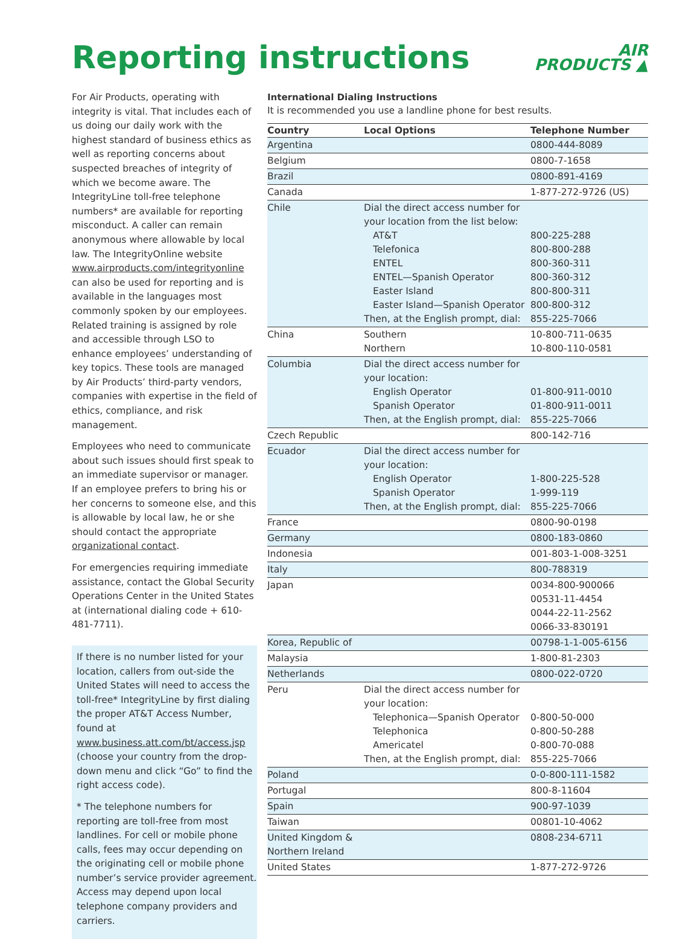Reporting instructions
AIR
PRODUCTS ▲
For Air Products, operating with integrity is vital. That includes each of us doing our daily work with the highest standard of business ethics as well as reporting concerns about suspected breaches of integrity of which we become aware. The IntegrityLine toll-free telephone numbers* are available for reporting misconduct. A caller can remain anonymous where allowable by local law. The IntegrityOnline website www.airproducts.com/integrityonline can also be used for reporting and is available in the languages most commonly spoken by our employees. Related training is assigned by role and accessible through LSO to enhance employees’ understanding of key topics. These tools are managed by Air Products’ third-party vendors, companies with expertise in the field of ethics, compliance, and risk management.
Employees who need to communicate about such issues should first speak to an immediate supervisor or manager. If an employee prefers to bring his or her concerns to someone else, and this is allowable by local law, he or she should contact the appropriate organizational contact.
For emergencies requiring immediate assistance, contact the Global Security Operations Center in the United States at (international dialing code + 610-481-7711).
If there is no number listed for your location, callers from out-side the United States will need to access the toll-free* IntegrityLine by first dialing the proper AT&T Access Number, found at www.business.att.com/bt/access.jsp (choose your country from the drop-down menu and click “Go” to find the right access code).
* The telephone numbers for reporting are toll-free from most landlines. For cell or mobile phone calls, fees may occur depending on the originating cell or mobile phone number’s service provider agreement. Access may depend upon local telephone company providers and carriers.
International Dialing Instructions
It is recommended you use a landline phone for best results.
| Country | Local Options | Telephone Number |
| --- | --- | --- |
| Argentina | | 0800-444-8089 |
| Belgium | | 0800-7-1658 |
| Brazil | | 0800-891-4169 |
| Canada | | 1-877-272-9726 (US) |
| Chile | Dial the direct access number for your location from the list below: AT&T Telefonica ENTEL ENTEL—Spanish Operator Easter Island Easter Island—Spanish Operator Then, at the English prompt, dial: | 800-225-288 800-800-288 800-360-311 800-360-312 800-800-311 800-800-312 855-225-7066 |
| China | Southern Northern | 10-800-711-0635 10-800-110-0581 |
| Columbia | Dial the direct access number for your location: English Operator Spanish Operator Then, at the English prompt, dial: | 01-800-911-0010 01-800-911-0011 855-225-7066 |
| Czech Republic | | 800-142-716 |
| Ecuador | Dial the direct access number for your location: English Operator Spanish Operator Then, at the English prompt, dial: | 1-800-225-528 1-999-119 855-225-7066 |
| France | | 0800-90-0198 |
| Germany | | 0800-183-0860 |
| Indonesia | | 001-803-1-008-3251 |
| Italy | | 800-788319 |
| Japan | | 0034-800-900066 00531-11-4454 0044-22-11-2562 0066-33-830191 |
| Korea, Republic of | | 00798-1-1-005-6156 |
| Malaysia | | 1-800-81-2303 |
| Netherlands | | 0800-022-0720 |
| Peru | Dial the direct access number for your location: Telephonica—Spanish Operator Telephonica Americatel Then, at the English prompt, dial: | 0-800-50-000 0-800-50-288 0-800-70-088 855-225-7066 |
| Poland | | 0-0-800-111-1582 |
| Portugal | | 800-8-11604 |
| Spain | | 900-97-1039 |
| Taiwan | | 00801-10-4062 |
| United Kingdom & Northern Ireland | | 0808-234-6711 |
| United States | | 1-877-272-9726 |